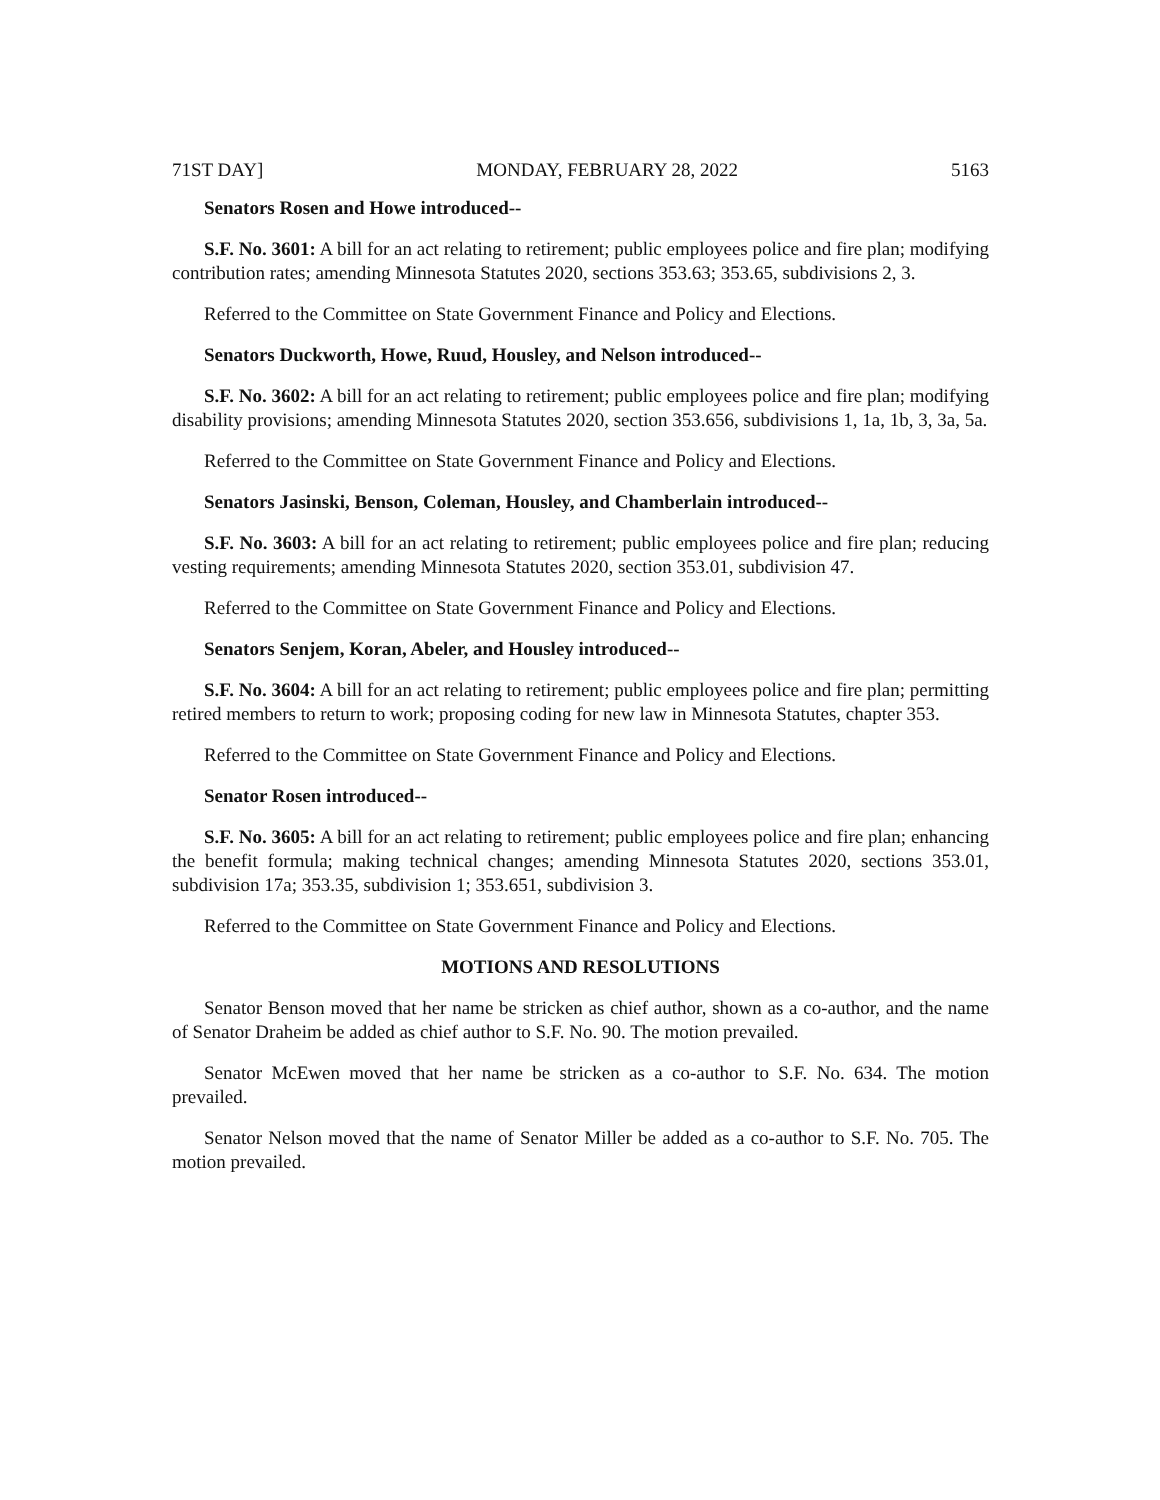71ST DAY] MONDAY, FEBRUARY 28, 2022 5163
Senators Rosen and Howe introduced--
S.F. No. 3601: A bill for an act relating to retirement; public employees police and fire plan; modifying contribution rates; amending Minnesota Statutes 2020, sections 353.63; 353.65, subdivisions 2, 3.
Referred to the Committee on State Government Finance and Policy and Elections.
Senators Duckworth, Howe, Ruud, Housley, and Nelson introduced--
S.F. No. 3602: A bill for an act relating to retirement; public employees police and fire plan; modifying disability provisions; amending Minnesota Statutes 2020, section 353.656, subdivisions 1, 1a, 1b, 3, 3a, 5a.
Referred to the Committee on State Government Finance and Policy and Elections.
Senators Jasinski, Benson, Coleman, Housley, and Chamberlain introduced--
S.F. No. 3603: A bill for an act relating to retirement; public employees police and fire plan; reducing vesting requirements; amending Minnesota Statutes 2020, section 353.01, subdivision 47.
Referred to the Committee on State Government Finance and Policy and Elections.
Senators Senjem, Koran, Abeler, and Housley introduced--
S.F. No. 3604: A bill for an act relating to retirement; public employees police and fire plan; permitting retired members to return to work; proposing coding for new law in Minnesota Statutes, chapter 353.
Referred to the Committee on State Government Finance and Policy and Elections.
Senator Rosen introduced--
S.F. No. 3605: A bill for an act relating to retirement; public employees police and fire plan; enhancing the benefit formula; making technical changes; amending Minnesota Statutes 2020, sections 353.01, subdivision 17a; 353.35, subdivision 1; 353.651, subdivision 3.
Referred to the Committee on State Government Finance and Policy and Elections.
MOTIONS AND RESOLUTIONS
Senator Benson moved that her name be stricken as chief author, shown as a co-author, and the name of Senator Draheim be added as chief author to S.F. No. 90. The motion prevailed.
Senator McEwen moved that her name be stricken as a co-author to S.F. No. 634. The motion prevailed.
Senator Nelson moved that the name of Senator Miller be added as a co-author to S.F. No. 705. The motion prevailed.